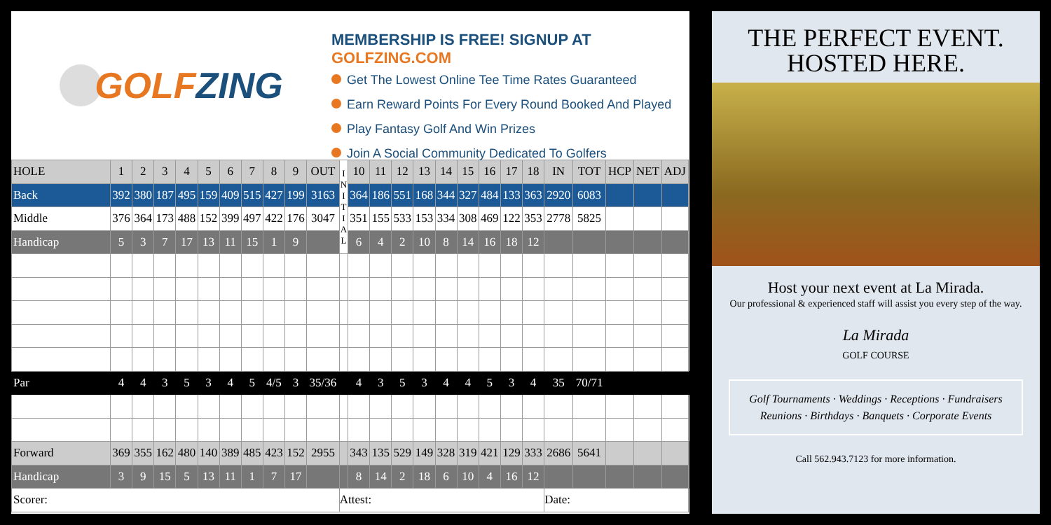GOLF ZING
MEMBERSHIP IS FREE! SIGNUP AT GOLFZING.COM
Get The Lowest Online Tee Time Rates Guaranteed
Earn Reward Points For Every Round Booked And Played
Play Fantasy Golf And Win Prizes
Join A Social Community Dedicated To Golfers
| HOLE | 1 | 2 | 3 | 4 | 5 | 6 | 7 | 8 | 9 | OUT | I N I T I A L | 10 | 11 | 12 | 13 | 14 | 15 | 16 | 17 | 18 | IN | TOT | HCP | NET | ADJ | |
| --- | --- | --- | --- | --- | --- | --- | --- | --- | --- | --- | --- | --- | --- | --- | --- | --- | --- | --- | --- | --- | --- | --- | --- | --- | --- | --- |
| Back | 392 | 380 | 187 | 495 | 159 | 409 | 515 | 427 | 199 | 3163 | | 364 | 186 | 551 | 168 | 344 | 327 | 484 | 133 | 363 | 2920 | 6083 | | | | |
| Middle | 376 | 364 | 173 | 488 | 152 | 399 | 497 | 422 | 176 | 3047 | | 351 | 155 | 533 | 153 | 334 | 308 | 469 | 122 | 353 | 2778 | 5825 | | | | |
| Handicap | 5 | 3 | 7 | 17 | 13 | 11 | 15 | 1 | 9 | | | 6 | 4 | 2 | 10 | 8 | 14 | 16 | 18 | 12 | | | | | | |
| Par | 4 | 4 | 3 | 5 | 3 | 4 | 5 | 4/5 | 3 | 35/36 | | 4 | 3 | 5 | 3 | 4 | 4 | 5 | 3 | 4 | 35 | 70/71 | | | | |
| Forward | 369 | 355 | 162 | 480 | 140 | 389 | 485 | 423 | 152 | 2955 | | 343 | 135 | 529 | 149 | 328 | 319 | 421 | 129 | 333 | 2686 | 5641 | | | | |
| Handicap | 3 | 9 | 15 | 5 | 13 | 11 | 1 | 7 | 17 | | | 8 | 14 | 2 | 18 | 6 | 10 | 4 | 16 | 12 | | | | | | |
| Scorer: | | | | | | | | | | | Attest: | | | | | | | | | | Date: | | | | | |
THE PERFECT EVENT.
HOSTED HERE.
Host your next event at La Mirada.
Our professional & experienced staff will assist you every step of the way.
La Mirada
GOLF COURSE
Golf Tournaments · Weddings · Receptions · Fundraisers
Reunions · Birthdays · Banquets · Corporate Events
Call 562.943.7123 for more information.